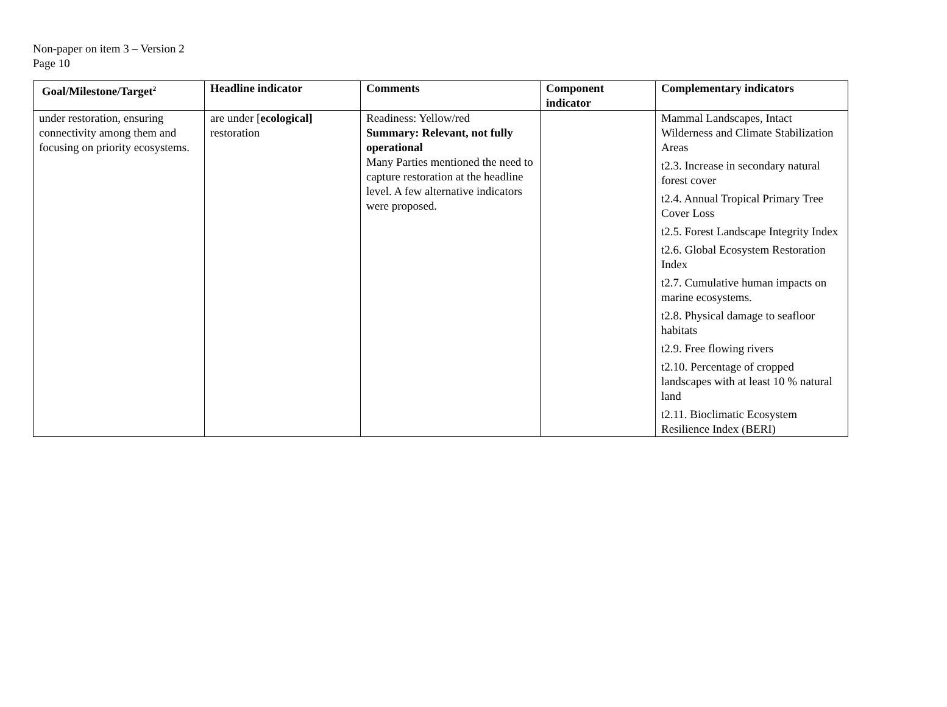Non-paper on item 3 – Version 2
Page 10
| Goal/Milestone/Target<sup>2</sup> | Headline indicator | Comments | Component indicator | Complementary indicators |
| --- | --- | --- | --- | --- |
| under restoration, ensuring connectivity among them and focusing on priority ecosystems. | are under [ ecological] restoration | Readiness: Yellow/red Summary: Relevant, not fully operational Many Parties mentioned the need to capture restoration at the headline level. A few alternative indicators were proposed. | | Mammal Landscapes, Intact Wilderness and Climate Stabilization Areas t2.3. Increase in secondary natural forest cover t2.4. Annual Tropical Primary Tree Cover Loss t2.5. Forest Landscape Integrity Index t2.6. Global Ecosystem Restoration Index t2.7. Cumulative human impacts on marine ecosystems. t2.8. Physical damage to seafloor habitats t2.9. Free flowing rivers t2.10. Percentage of cropped landscapes with at least 10 % natural land t2.11. Bioclimatic Ecosystem Resilience Index (BERI) |